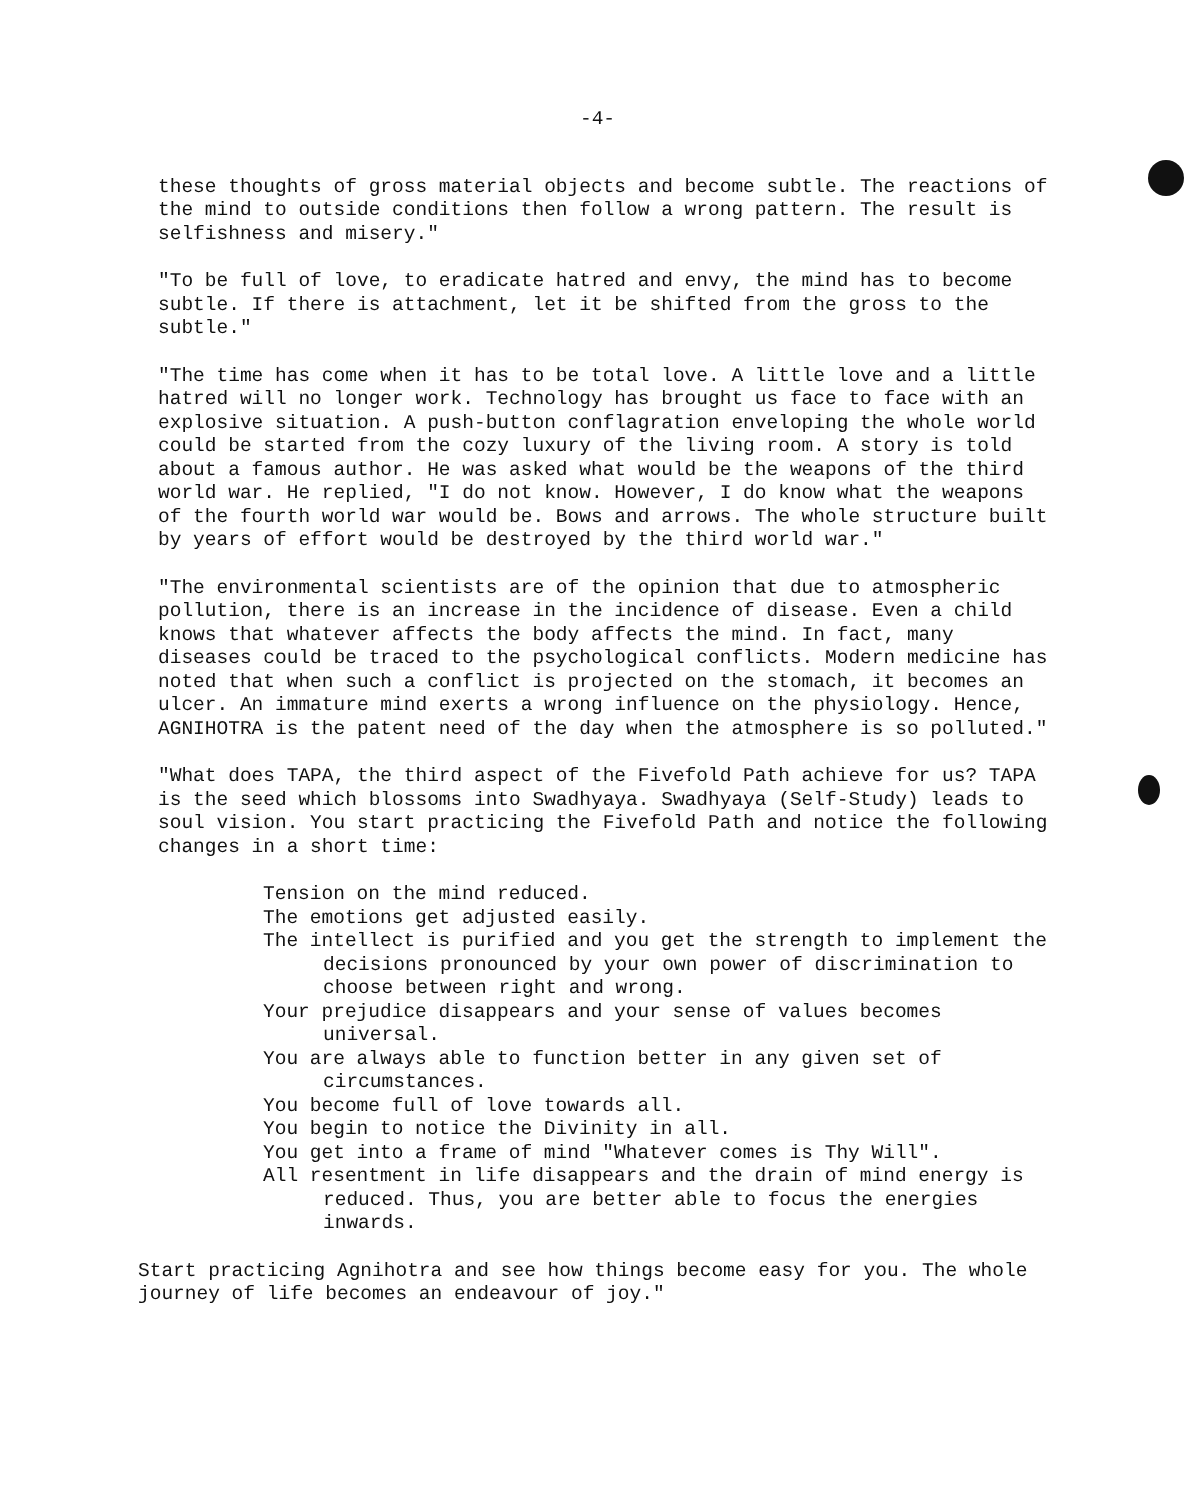-4-
these thoughts of gross material objects and become subtle. The reactions of the mind to outside conditions then follow a wrong pattern. The result is selfishness and misery."
"To be full of love, to eradicate hatred and envy, the mind has to become subtle. If there is attachment, let it be shifted from the gross to the subtle."
"The time has come when it has to be total love. A little love and a little hatred will no longer work. Technology has brought us face to face with an explosive situation. A push-button conflagration enveloping the whole world could be started from the cozy luxury of the living room. A story is told about a famous author. He was asked what would be the weapons of the third world war. He replied, "I do not know. However, I do know what the weapons of the fourth world war would be. Bows and arrows. The whole structure built by years of effort would be destroyed by the third world war."
"The environmental scientists are of the opinion that due to atmospheric pollution, there is an increase in the incidence of disease. Even a child knows that whatever affects the body affects the mind. In fact, many diseases could be traced to the psychological conflicts. Modern medicine has noted that when such a conflict is projected on the stomach, it becomes an ulcer. An immature mind exerts a wrong influence on the physiology. Hence, AGNIHOTRA is the patent need of the day when the atmosphere is so polluted."
"What does TAPA, the third aspect of the Fivefold Path achieve for us? TAPA is the seed which blossoms into Swadhyaya. Swadhyaya (Self-Study) leads to soul vision. You start practicing the Fivefold Path and notice the following changes in a short time:
Tension on the mind reduced.
The emotions get adjusted easily.
The intellect is purified and you get the strength to implement the decisions pronounced by your own power of discrimination to choose between right and wrong.
Your prejudice disappears and your sense of values becomes universal.
You are always able to function better in any given set of circumstances.
You become full of love towards all.
You begin to notice the Divinity in all.
You get into a frame of mind "Whatever comes is Thy Will".
All resentment in life disappears and the drain of mind energy is reduced. Thus, you are better able to focus the energies inwards.
Start practicing Agnihotra and see how things become easy for you. The whole journey of life becomes an endeavour of joy."